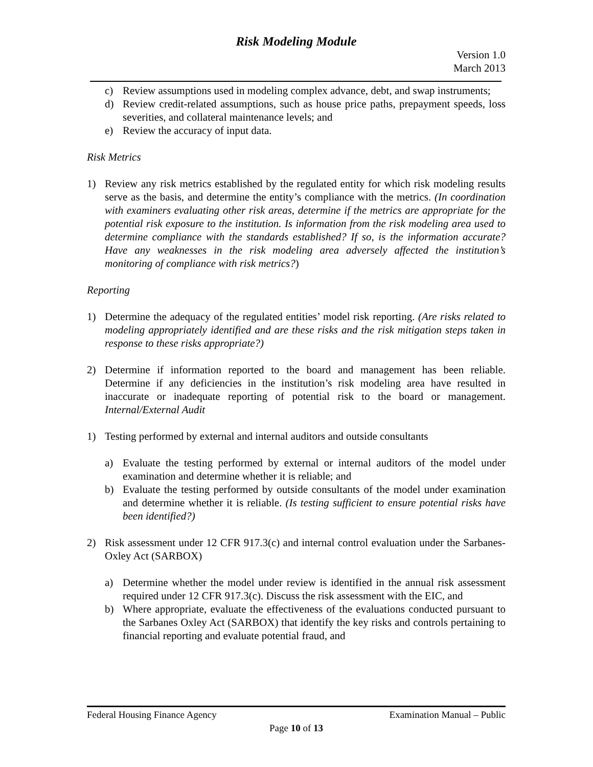Risk Modeling Module
Version 1.0
March 2013
c) Review assumptions used in modeling complex advance, debt, and swap instruments;
d) Review credit-related assumptions, such as house price paths, prepayment speeds, loss severities, and collateral maintenance levels; and
e) Review the accuracy of input data.
Risk Metrics
1) Review any risk metrics established by the regulated entity for which risk modeling results serve as the basis, and determine the entity’s compliance with the metrics. (In coordination with examiners evaluating other risk areas, determine if the metrics are appropriate for the potential risk exposure to the institution. Is information from the risk modeling area used to determine compliance with the standards established? If so, is the information accurate? Have any weaknesses in the risk modeling area adversely affected the institution’s monitoring of compliance with risk metrics?)
Reporting
1) Determine the adequacy of the regulated entities’ model risk reporting. (Are risks related to modeling appropriately identified and are these risks and the risk mitigation steps taken in response to these risks appropriate?)
2) Determine if information reported to the board and management has been reliable. Determine if any deficiencies in the institution’s risk modeling area have resulted in inaccurate or inadequate reporting of potential risk to the board or management. Internal/External Audit
1) Testing performed by external and internal auditors and outside consultants
a) Evaluate the testing performed by external or internal auditors of the model under examination and determine whether it is reliable; and
b) Evaluate the testing performed by outside consultants of the model under examination and determine whether it is reliable. (Is testing sufficient to ensure potential risks have been identified?)
2) Risk assessment under 12 CFR 917.3(c) and internal control evaluation under the Sarbanes-Oxley Act (SARBOX)
a) Determine whether the model under review is identified in the annual risk assessment required under 12 CFR 917.3(c). Discuss the risk assessment with the EIC, and
b) Where appropriate, evaluate the effectiveness of the evaluations conducted pursuant to the Sarbanes Oxley Act (SARBOX) that identify the key risks and controls pertaining to financial reporting and evaluate potential fraud, and
Federal Housing Finance Agency Examination Manual – Public
Page 10 of 13